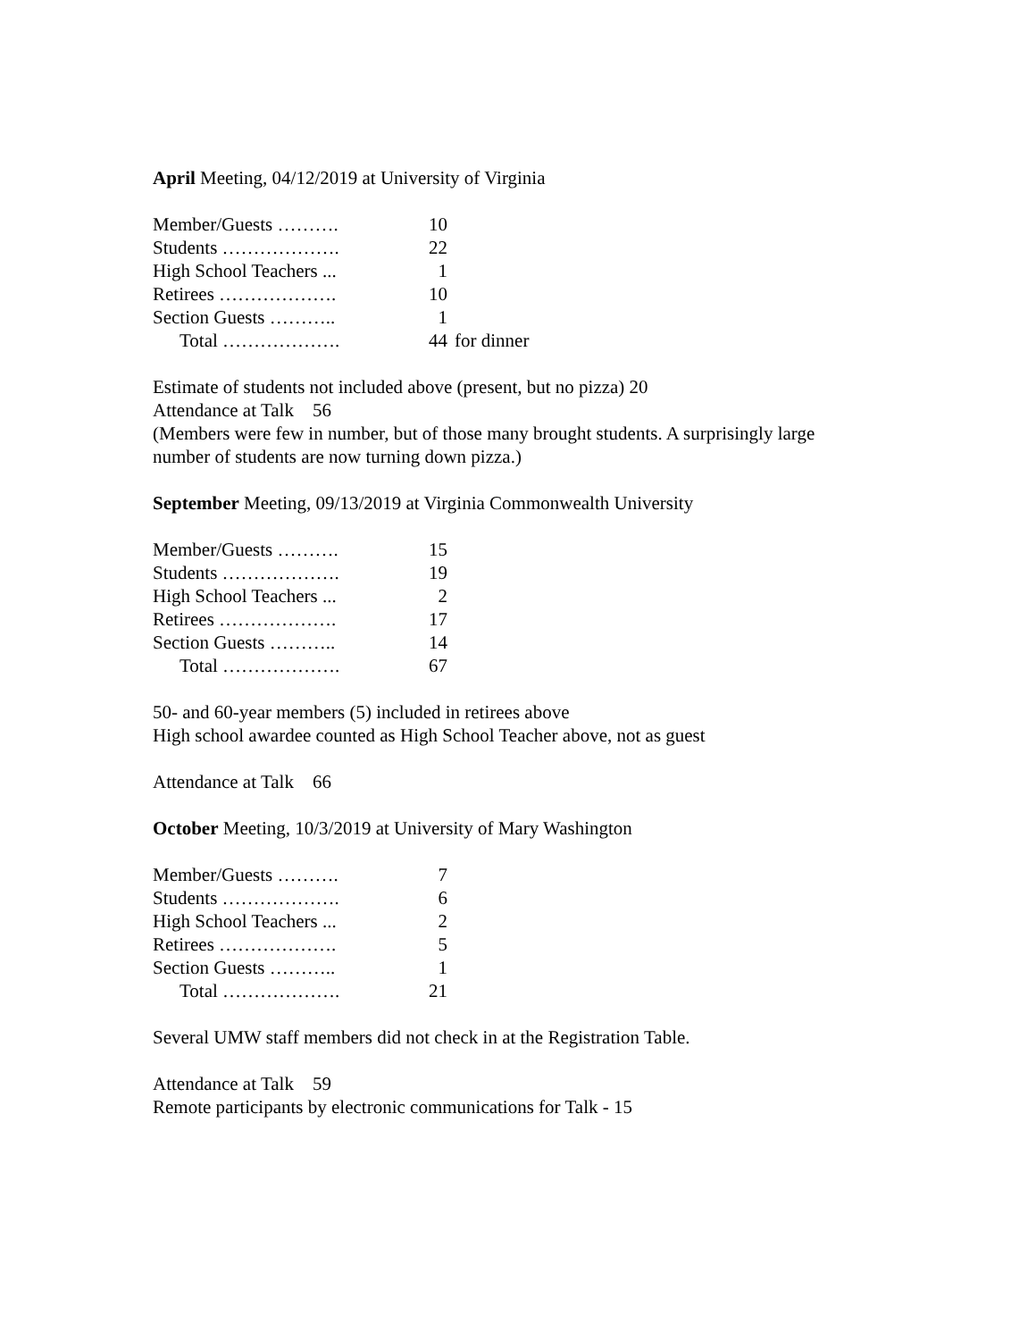April Meeting, 04/12/2019 at University of Virginia
| Member/Guests ………. | 10 | |
| Students ………………. | 22 | |
| High School Teachers ... | 1 | |
| Retirees ………………. | 10 | |
| Section Guests ……….. | 1 | |
| Total ………………. | 44 | for dinner |
Estimate of students not included above (present, but no pizza) 20
Attendance at Talk 56
(Members were few in number, but of those many brought students. A surprisingly large
number of students are now turning down pizza.)
September Meeting, 09/13/2019 at Virginia Commonwealth University
| Member/Guests ………. | 15 |
| Students ………………. | 19 |
| High School Teachers ... | 2 |
| Retirees ………………. | 17 |
| Section Guests ……….. | 14 |
| Total ………………. | 67 |
50- and 60-year members (5) included in retirees above
High school awardee counted as High School Teacher above, not as guest
Attendance at Talk 66
October Meeting, 10/3/2019 at University of Mary Washington
| Member/Guests ………. | 7 |
| Students ………………. | 6 |
| High School Teachers ... | 2 |
| Retirees ………………. | 5 |
| Section Guests ……….. | 1 |
| Total ………………. | 21 |
Several UMW staff members did not check in at the Registration Table.
Attendance at Talk 59
Remote participants by electronic communications for Talk - 15